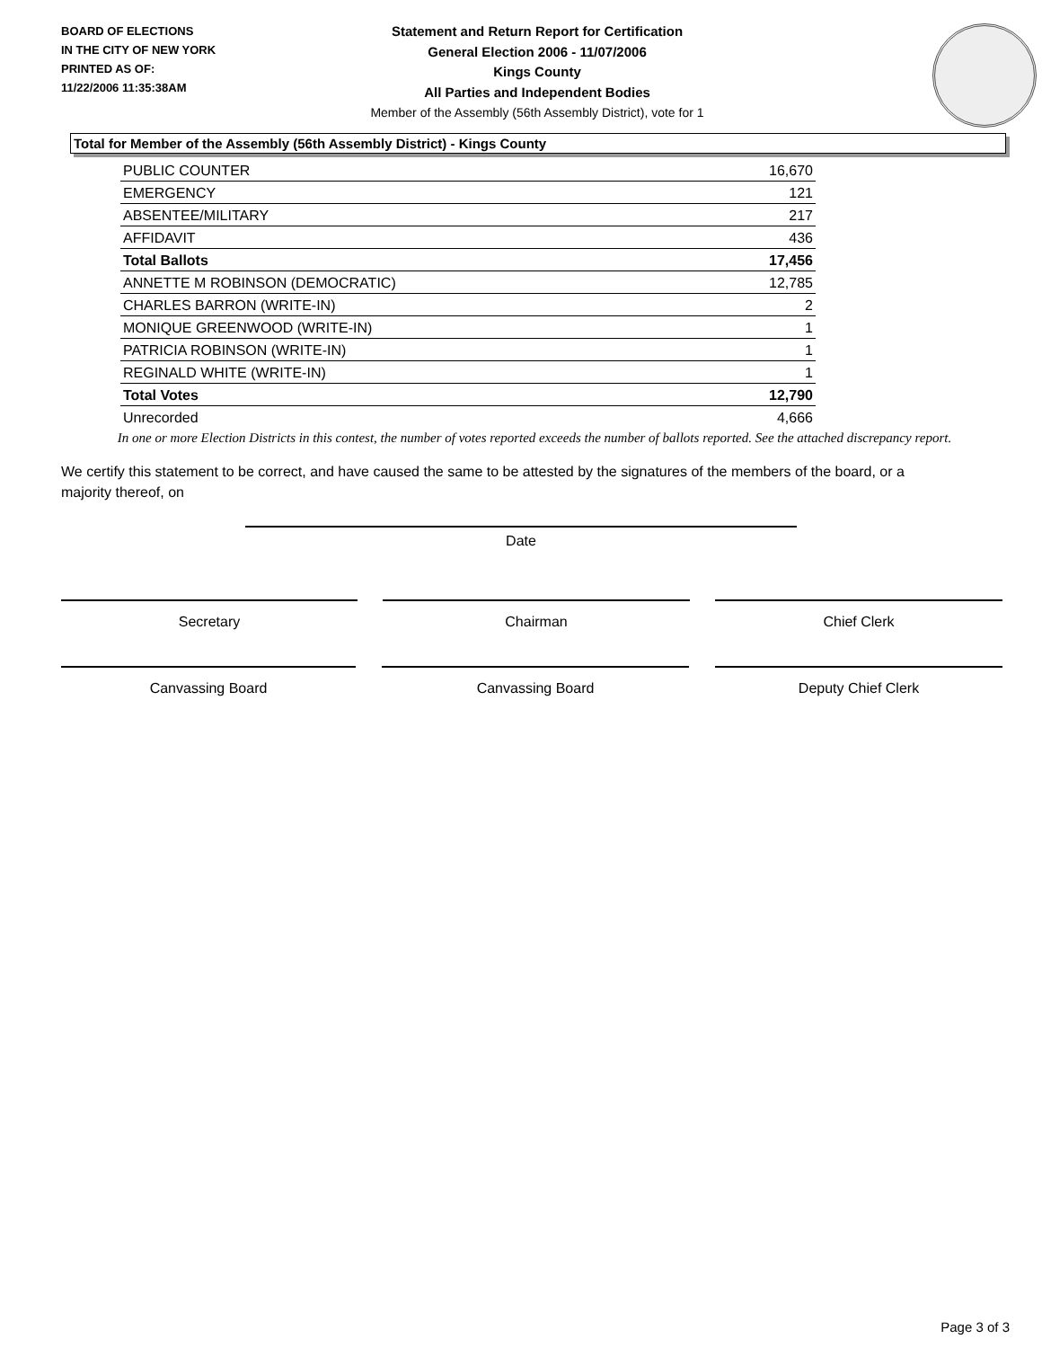BOARD OF ELECTIONS
IN THE CITY OF NEW YORK
PRINTED AS OF:
11/22/2006 11:35:38AM
Statement and Return Report for Certification
General Election 2006 - 11/07/2006
Kings County
All Parties and Independent Bodies
Member of the Assembly (56th Assembly District), vote for 1
Total for Member of the Assembly (56th Assembly District) - Kings County
| PUBLIC COUNTER | 16,670 |
| EMERGENCY | 121 |
| ABSENTEE/MILITARY | 217 |
| AFFIDAVIT | 436 |
| Total Ballots | 17,456 |
| ANNETTE M ROBINSON (DEMOCRATIC) | 12,785 |
| CHARLES BARRON (WRITE-IN) | 2 |
| MONIQUE GREENWOOD (WRITE-IN) | 1 |
| PATRICIA ROBINSON (WRITE-IN) | 1 |
| REGINALD WHITE (WRITE-IN) | 1 |
| Total Votes | 12,790 |
| Unrecorded | 4,666 |
In one or more Election Districts in this contest, the number of votes reported exceeds the number of ballots reported. See the attached discrepancy report.
We certify this statement to be correct, and have caused the same to be attested by the signatures of the members of the board, or a majority thereof, on
Date
Secretary Chairman Chief Clerk
Canvassing Board Canvassing Board Deputy Chief Clerk
Page 3 of 3